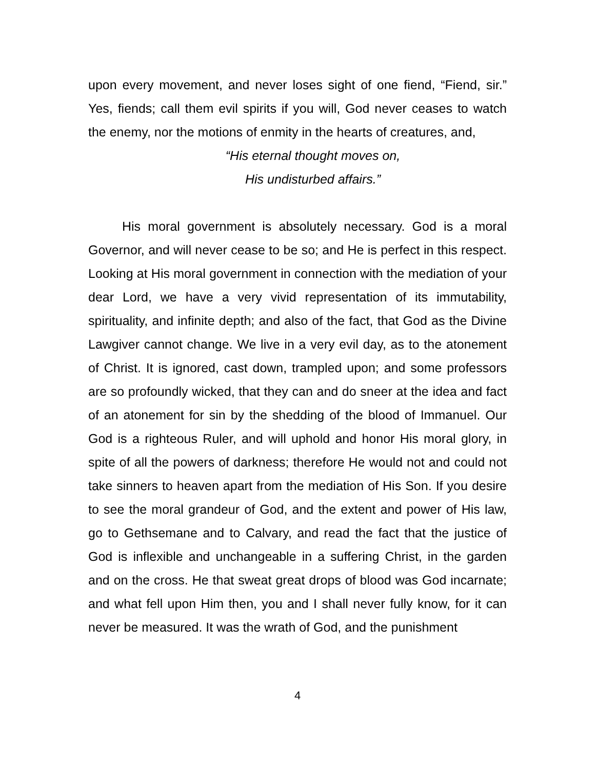upon every movement, and never loses sight of one fiend, “Fiend, sir.” Yes, fiends; call them evil spirits if you will, God never ceases to watch the enemy, nor the motions of enmity in the hearts of creatures, and,
“His eternal thought moves on,
His undisturbed affairs.”
His moral government is absolutely necessary. God is a moral Governor, and will never cease to be so; and He is perfect in this respect. Looking at His moral government in connection with the mediation of your dear Lord, we have a very vivid representation of its immutability, spirituality, and infinite depth; and also of the fact, that God as the Divine Lawgiver cannot change. We live in a very evil day, as to the atonement of Christ. It is ignored, cast down, trampled upon; and some professors are so profoundly wicked, that they can and do sneer at the idea and fact of an atonement for sin by the shedding of the blood of Immanuel. Our God is a righteous Ruler, and will uphold and honor His moral glory, in spite of all the powers of darkness; therefore He would not and could not take sinners to heaven apart from the mediation of His Son. If you desire to see the moral grandeur of God, and the extent and power of His law, go to Gethsemane and to Calvary, and read the fact that the justice of God is inflexible and unchangeable in a suffering Christ, in the garden and on the cross. He that sweat great drops of blood was God incarnate; and what fell upon Him then, you and I shall never fully know, for it can never be measured. It was the wrath of God, and the punishment
4